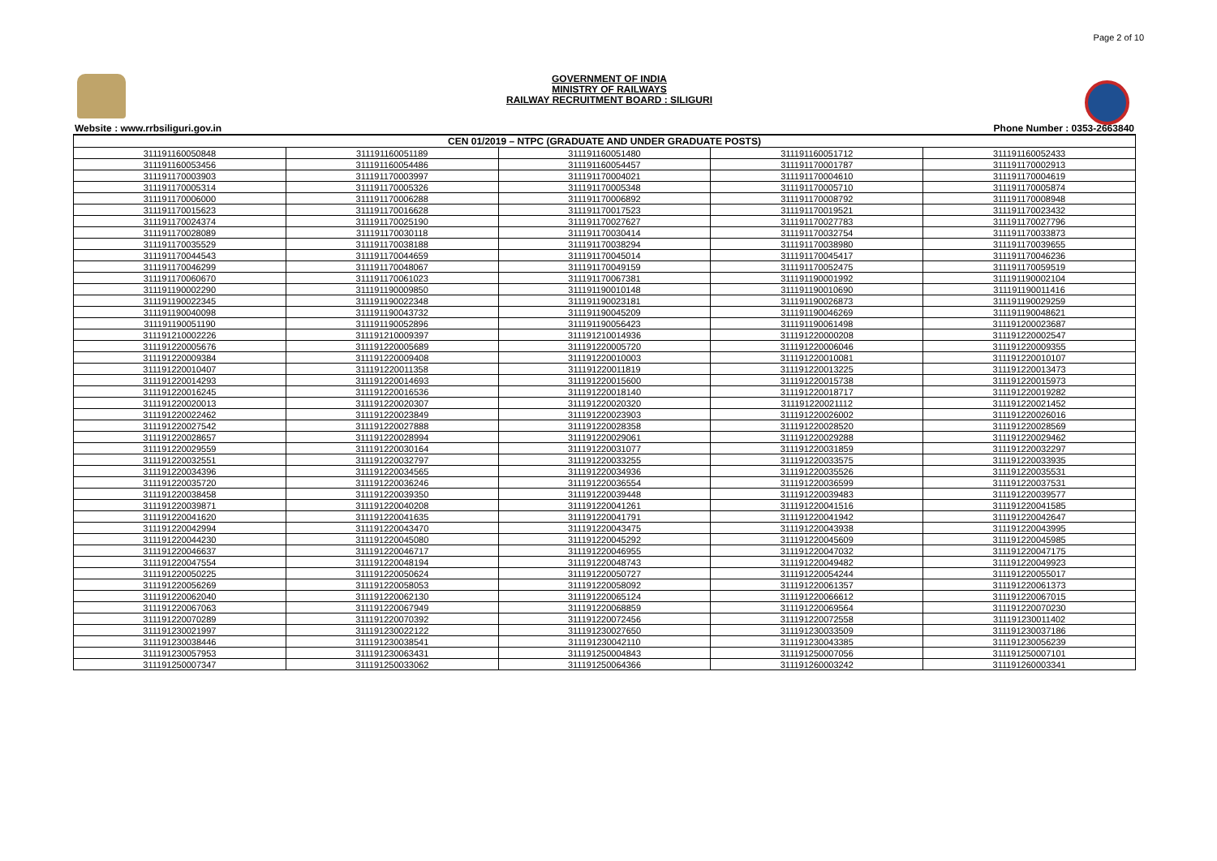Page 2 of 10
GOVERNMENT OF INDIA
MINISTRY OF RAILWAYS
RAILWAY RECRUITMENT BOARD : SILIGURI
Website : www.rrbsiliguri.gov.in Phone Number : 0353-2663840
| CEN 01/2019 – NTPC (GRADUATE AND UNDER GRADUATE POSTS) | | | | |
| --- | --- | --- | --- | --- |
| 311191160050848 | 311191160051189 | 311191160051480 | 311191160051712 | 311191160052433 |
| 311191160053456 | 311191160054486 | 311191160054457 | 311191170001787 | 311191170002913 |
| 311191170003903 | 311191170003997 | 311191170004021 | 311191170004610 | 311191170004619 |
| 311191170005314 | 311191170005326 | 311191170005348 | 311191170005710 | 311191170005874 |
| 311191170006000 | 311191170006288 | 311191170006892 | 311191170008792 | 311191170008948 |
| 311191170015623 | 311191170016628 | 311191170017523 | 311191170019521 | 311191170023432 |
| 311191170024374 | 311191170025190 | 311191170027627 | 311191170027783 | 311191170027796 |
| 311191170028089 | 311191170030118 | 311191170030414 | 311191170032754 | 311191170033873 |
| 311191170035529 | 311191170038188 | 311191170038294 | 311191170038980 | 311191170039655 |
| 311191170044543 | 311191170044659 | 311191170045014 | 311191170045417 | 311191170046236 |
| 311191170046299 | 311191170048067 | 311191170049159 | 311191170052475 | 311191170059519 |
| 311191170060670 | 311191170061023 | 311191170067381 | 311191190001992 | 311191190002104 |
| 311191190002290 | 311191190009850 | 311191190010148 | 311191190010690 | 311191190011416 |
| 311191190022345 | 311191190022348 | 311191190023181 | 311191190026873 | 311191190029259 |
| 311191190040098 | 311191190043732 | 311191190045209 | 311191190046269 | 311191190048621 |
| 311191190051190 | 311191190052896 | 311191190056423 | 311191190061498 | 311191200023687 |
| 311191210002226 | 311191210009397 | 311191210014936 | 311191220000208 | 311191220002547 |
| 311191220005676 | 311191220005689 | 311191220005720 | 311191220006046 | 311191220009355 |
| 311191220009384 | 311191220009408 | 311191220010003 | 311191220010081 | 311191220010107 |
| 311191220010407 | 311191220011358 | 311191220011819 | 311191220013225 | 311191220013473 |
| 311191220014293 | 311191220014693 | 311191220015600 | 311191220015738 | 311191220015973 |
| 311191220016245 | 311191220016536 | 311191220018140 | 311191220018717 | 311191220019282 |
| 311191220020013 | 311191220020307 | 311191220020320 | 311191220021112 | 311191220021452 |
| 311191220022462 | 311191220023849 | 311191220023903 | 311191220026002 | 311191220026016 |
| 311191220027542 | 311191220027888 | 311191220028358 | 311191220028520 | 311191220028569 |
| 311191220028657 | 311191220028994 | 311191220029061 | 311191220029288 | 311191220029462 |
| 311191220029559 | 311191220030164 | 311191220031077 | 311191220031859 | 311191220032297 |
| 311191220032551 | 311191220032797 | 311191220033255 | 311191220033575 | 311191220033935 |
| 311191220034396 | 311191220034565 | 311191220034936 | 311191220035526 | 311191220035531 |
| 311191220035720 | 311191220036246 | 311191220036554 | 311191220036599 | 311191220037531 |
| 311191220038458 | 311191220039350 | 311191220039448 | 311191220039483 | 311191220039577 |
| 311191220039871 | 311191220040208 | 311191220041261 | 311191220041516 | 311191220041585 |
| 311191220041620 | 311191220041635 | 311191220041791 | 311191220041942 | 311191220042647 |
| 311191220042994 | 311191220043470 | 311191220043475 | 311191220043938 | 311191220043995 |
| 311191220044230 | 311191220045080 | 311191220045292 | 311191220045609 | 311191220045985 |
| 311191220046637 | 311191220046717 | 311191220046955 | 311191220047032 | 311191220047175 |
| 311191220047554 | 311191220048194 | 311191220048743 | 311191220049482 | 311191220049923 |
| 311191220050225 | 311191220050624 | 311191220050727 | 311191220054244 | 311191220055017 |
| 311191220056269 | 311191220058053 | 311191220058092 | 311191220061357 | 311191220061373 |
| 311191220062040 | 311191220062130 | 311191220065124 | 311191220066612 | 311191220067015 |
| 311191220067063 | 311191220067949 | 311191220068859 | 311191220069564 | 311191220070230 |
| 311191220070289 | 311191220070392 | 311191220072456 | 311191220072558 | 311191230011402 |
| 311191230021997 | 311191230022122 | 311191230027650 | 311191230033509 | 311191230037186 |
| 311191230038446 | 311191230038541 | 311191230042110 | 311191230043385 | 311191230056239 |
| 311191230057953 | 311191230063431 | 311191250004843 | 311191250007056 | 311191250007101 |
| 311191250007347 | 311191250033062 | 311191250064366 | 311191260003242 | 311191260003341 |